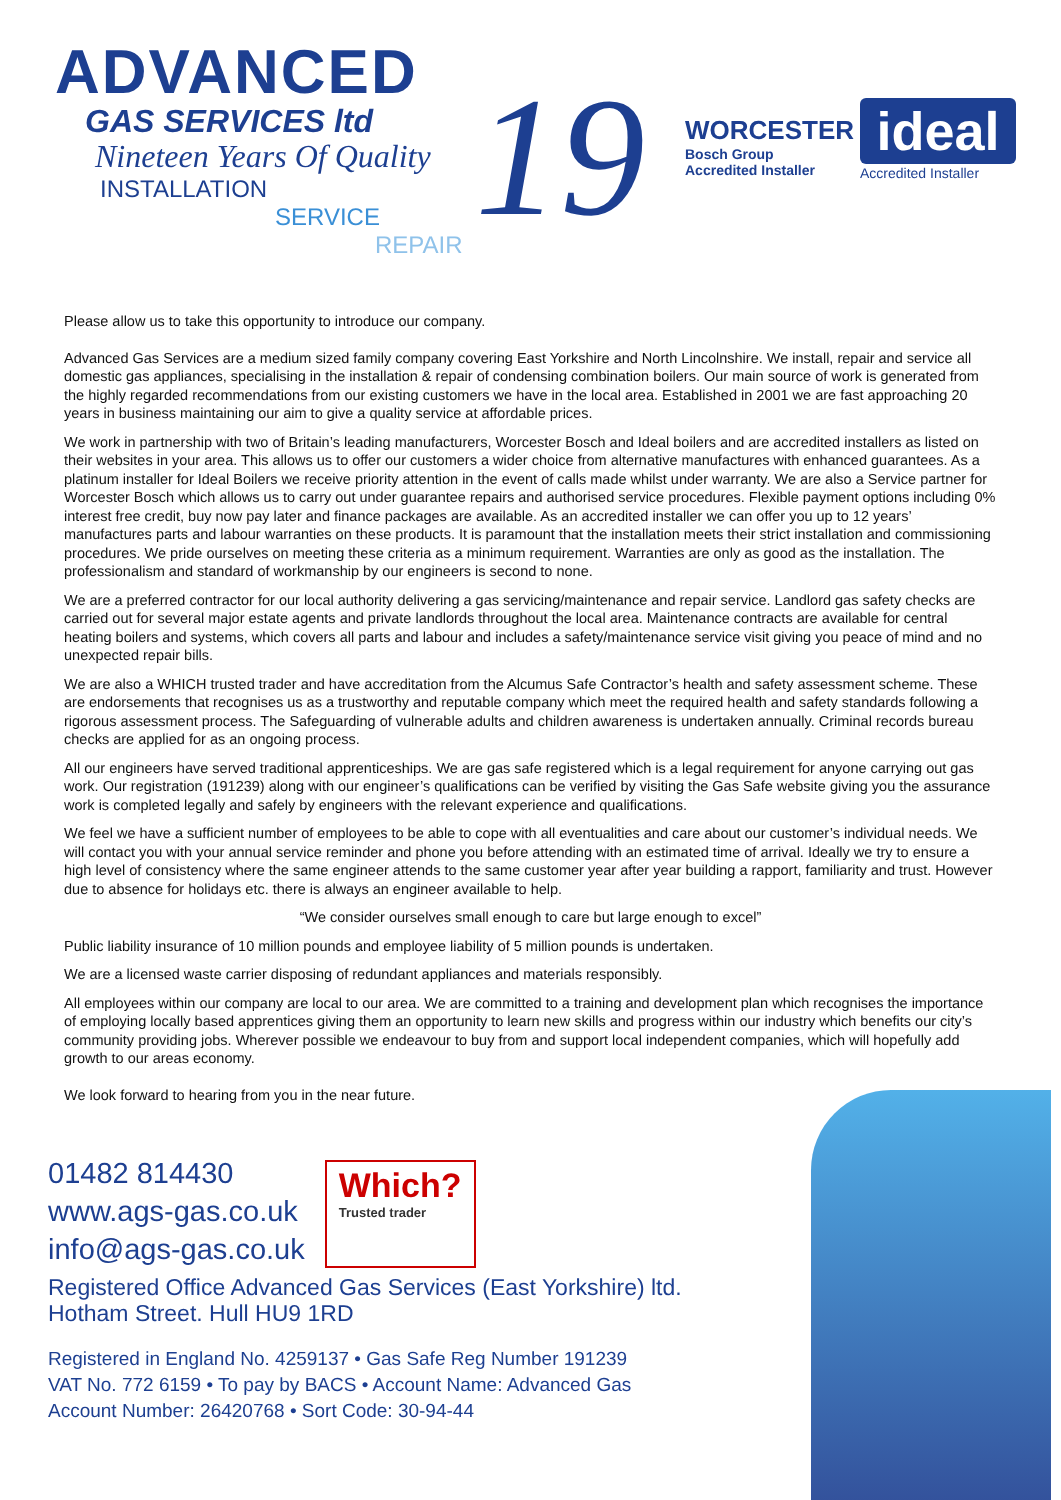ADVANCED
GAS SERVICES ltd
Nineteen Years Of Quality
INSTALLATION
SERVICE
REPAIR
19
WORCESTER
Bosch Group
Accredited Installer
ideal
Accredited Installer
Please allow us to take this opportunity to introduce our company.
Advanced Gas Services are a medium sized family company covering East Yorkshire and North Lincolnshire. We install, repair and service all domestic gas appliances, specialising in the installation & repair of condensing combination boilers. Our main source of work is generated from the highly regarded recommendations from our existing customers we have in the local area. Established in 2001 we are fast approaching 20 years in business maintaining our aim to give a quality service at affordable prices.
We work in partnership with two of Britain’s leading manufacturers, Worcester Bosch and Ideal boilers and are accredited installers as listed on their websites in your area. This allows us to offer our customers a wider choice from alternative manufactures with enhanced guarantees. As a platinum installer for Ideal Boilers we receive priority attention in the event of calls made whilst under warranty. We are also a Service partner for Worcester Bosch which allows us to carry out under guarantee repairs and authorised service procedures. Flexible payment options including 0% interest free credit, buy now pay later and finance packages are available. As an accredited installer we can offer you up to 12 years’ manufactures parts and labour warranties on these products. It is paramount that the installation meets their strict installation and commissioning procedures. We pride ourselves on meeting these criteria as a minimum requirement. Warranties are only as good as the installation. The professionalism and standard of workmanship by our engineers is second to none.
We are a preferred contractor for our local authority delivering a gas servicing/maintenance and repair service. Landlord gas safety checks are carried out for several major estate agents and private landlords throughout the local area. Maintenance contracts are available for central heating boilers and systems, which covers all parts and labour and includes a safety/maintenance service visit giving you peace of mind and no unexpected repair bills.
We are also a WHICH trusted trader and have accreditation from the Alcumus Safe Contractor’s health and safety assessment scheme. These are endorsements that recognises us as a trustworthy and reputable company which meet the required health and safety standards following a rigorous assessment process. The Safeguarding of vulnerable adults and children awareness is undertaken annually. Criminal records bureau checks are applied for as an ongoing process.
All our engineers have served traditional apprenticeships. We are gas safe registered which is a legal requirement for anyone carrying out gas work. Our registration (191239) along with our engineer’s qualifications can be verified by visiting the Gas Safe website giving you the assurance work is completed legally and safely by engineers with the relevant experience and qualifications.
We feel we have a sufficient number of employees to be able to cope with all eventualities and care about our customer’s individual needs. We will contact you with your annual service reminder and phone you before attending with an estimated time of arrival. Ideally we try to ensure a high level of consistency where the same engineer attends to the same customer year after year building a rapport, familiarity and trust. However due to absence for holidays etc. there is always an engineer available to help.
“We consider ourselves small enough to care but large enough to excel”
Public liability insurance of 10 million pounds and employee liability of 5 million pounds is undertaken.
We are a licensed waste carrier disposing of redundant appliances and materials responsibly.
All employees within our company are local to our area. We are committed to a training and development plan which recognises the importance of employing locally based apprentices giving them an opportunity to learn new skills and progress within our industry which benefits our city’s community providing jobs. Wherever possible we endeavour to buy from and support local independent companies, which will hopefully add growth to our areas economy.
We look forward to hearing from you in the near future.
01482 814430
www.ags-gas.co.uk
info@ags-gas.co.uk
Which? Trusted trader
Registered Office Advanced Gas Services (East Yorkshire) ltd.
Hotham Street. Hull HU9 1RD
Registered in England No. 4259137 • Gas Safe Reg Number 191239
VAT No. 772 6159 • To pay by BACS • Account Name: Advanced Gas
Account Number: 26420768 • Sort Code: 30-94-44